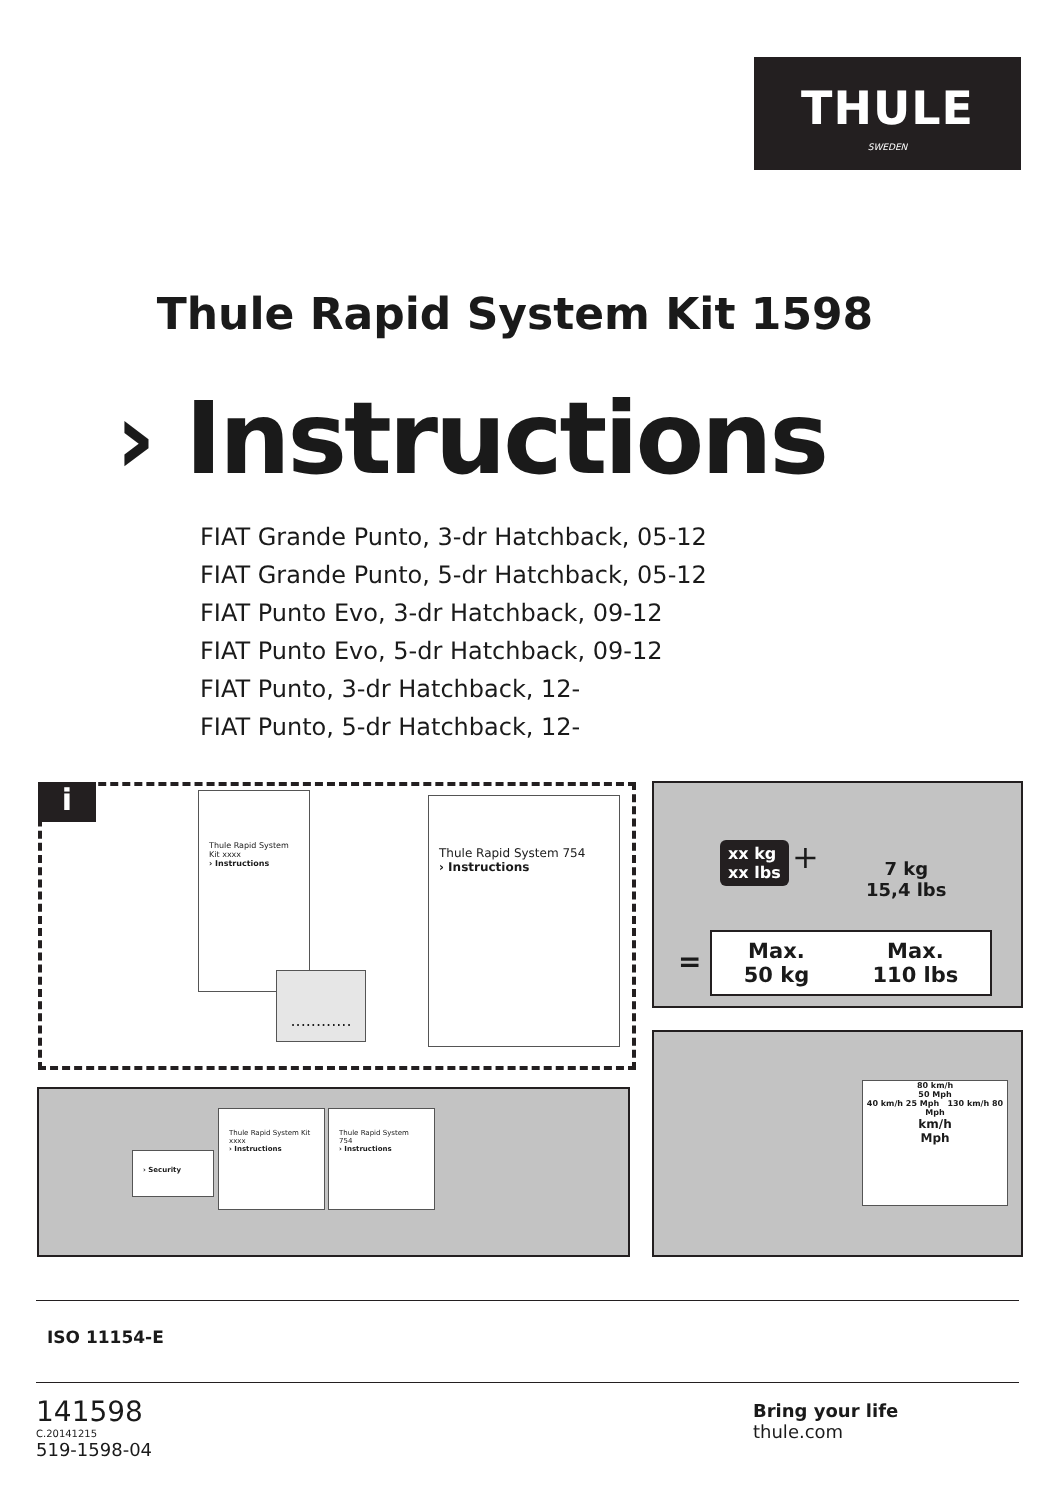THULE
SWEDEN
Thule Rapid System Kit 1598
› Instructions
FIAT Grande Punto, 3-dr Hatchback, 05-12
FIAT Grande Punto, 5-dr Hatchback, 05-12
FIAT Punto Evo, 3-dr Hatchback, 09-12
FIAT Punto Evo, 5-dr Hatchback, 09-12
FIAT Punto, 3-dr Hatchback, 12-
FIAT Punto, 5-dr Hatchback, 12-
i
Thule Rapid System Kit xxxx
› Instructions
Thule Rapid System 754
› Instructions
............
xx kg
xx lbs
+
7 kg
15,4 lbs
=
Max.
50 kg
Max.
110 lbs
› Security
Thule Rapid System Kit xxxx
› Instructions
Thule Rapid System 754
› Instructions
80 km/h
50 Mph
40 km/h 25 Mph 130 km/h 80 Mph
km/h
Mph
ISO 11154-E
141598
C.20141215
519-1598-04
Bring your life
thule.com